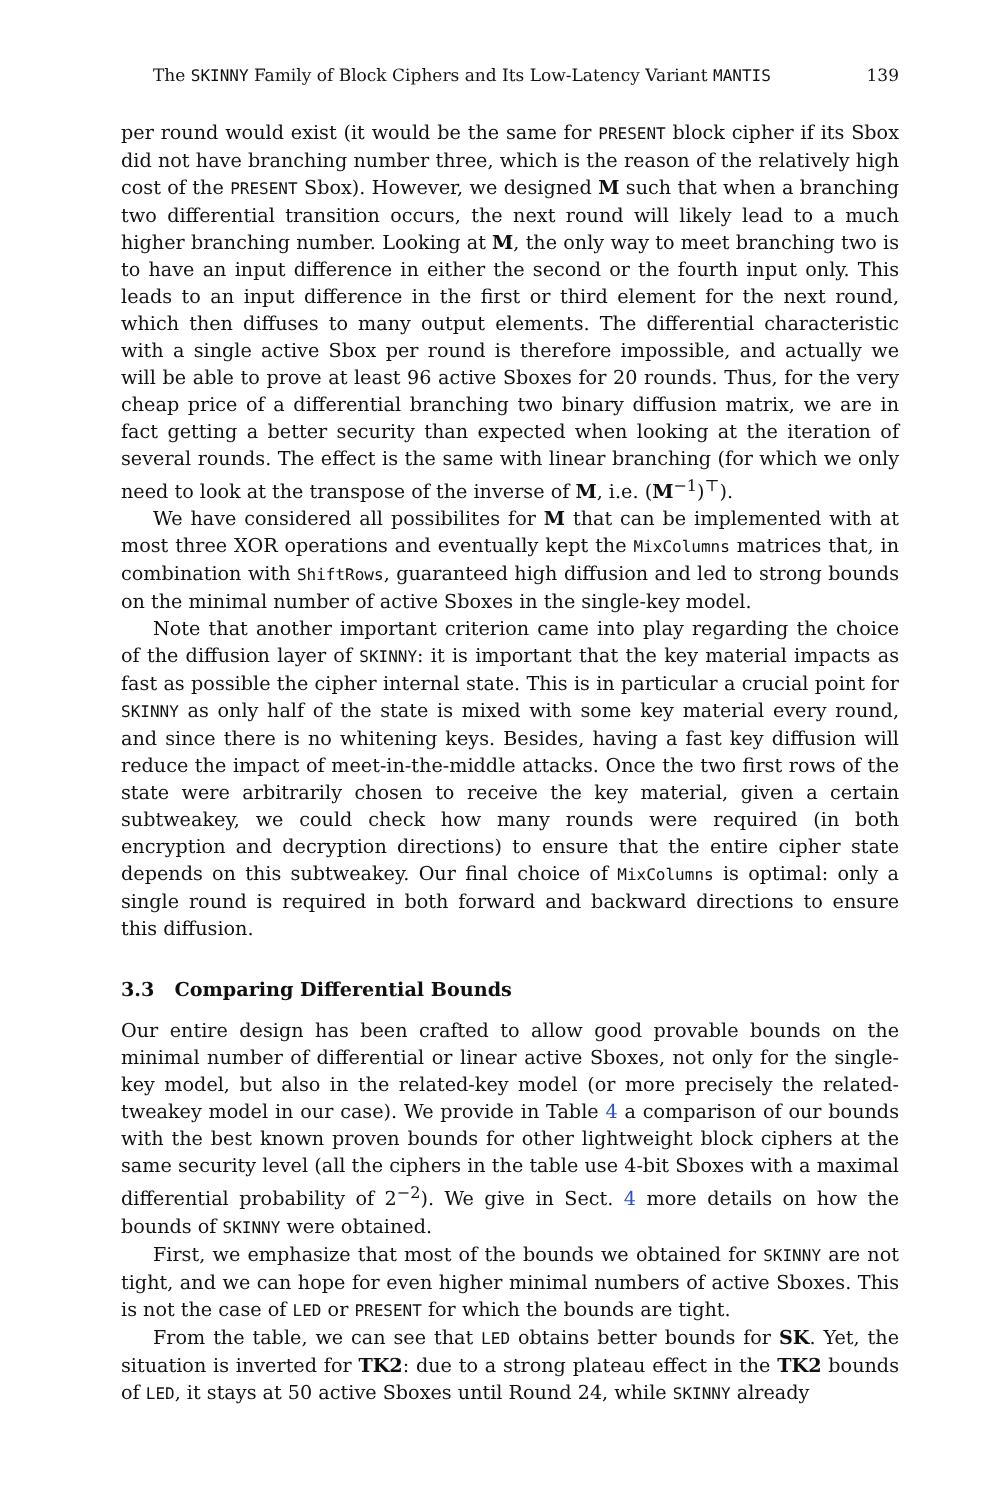The SKINNY Family of Block Ciphers and Its Low-Latency Variant MANTIS 139
per round would exist (it would be the same for PRESENT block cipher if its Sbox did not have branching number three, which is the reason of the relatively high cost of the PRESENT Sbox). However, we designed M such that when a branching two differential transition occurs, the next round will likely lead to a much higher branching number. Looking at M, the only way to meet branching two is to have an input difference in either the second or the fourth input only. This leads to an input difference in the first or third element for the next round, which then diffuses to many output elements. The differential characteristic with a single active Sbox per round is therefore impossible, and actually we will be able to prove at least 96 active Sboxes for 20 rounds. Thus, for the very cheap price of a differential branching two binary diffusion matrix, we are in fact getting a better security than expected when looking at the iteration of several rounds. The effect is the same with linear branching (for which we only need to look at the transpose of the inverse of M, i.e. (M<sup>−1</sup>)<sup>⊤</sup>).
We have considered all possibilites for M that can be implemented with at most three XOR operations and eventually kept the MixColumns matrices that, in combination with ShiftRows, guaranteed high diffusion and led to strong bounds on the minimal number of active Sboxes in the single-key model.
Note that another important criterion came into play regarding the choice of the diffusion layer of SKINNY: it is important that the key material impacts as fast as possible the cipher internal state. This is in particular a crucial point for SKINNY as only half of the state is mixed with some key material every round, and since there is no whitening keys. Besides, having a fast key diffusion will reduce the impact of meet-in-the-middle attacks. Once the two first rows of the state were arbitrarily chosen to receive the key material, given a certain subtweakey, we could check how many rounds were required (in both encryption and decryption directions) to ensure that the entire cipher state depends on this subtweakey. Our final choice of MixColumns is optimal: only a single round is required in both forward and backward directions to ensure this diffusion.
3.3 Comparing Differential Bounds
Our entire design has been crafted to allow good provable bounds on the minimal number of differential or linear active Sboxes, not only for the single-key model, but also in the related-key model (or more precisely the related-tweakey model in our case). We provide in Table 4 a comparison of our bounds with the best known proven bounds for other lightweight block ciphers at the same security level (all the ciphers in the table use 4-bit Sboxes with a maximal differential probability of 2<sup>−2</sup>). We give in Sect. 4 more details on how the bounds of SKINNY were obtained.
First, we emphasize that most of the bounds we obtained for SKINNY are not tight, and we can hope for even higher minimal numbers of active Sboxes. This is not the case of LED or PRESENT for which the bounds are tight.
From the table, we can see that LED obtains better bounds for SK. Yet, the situation is inverted for TK2: due to a strong plateau effect in the TK2 bounds of LED, it stays at 50 active Sboxes until Round 24, while SKINNY already